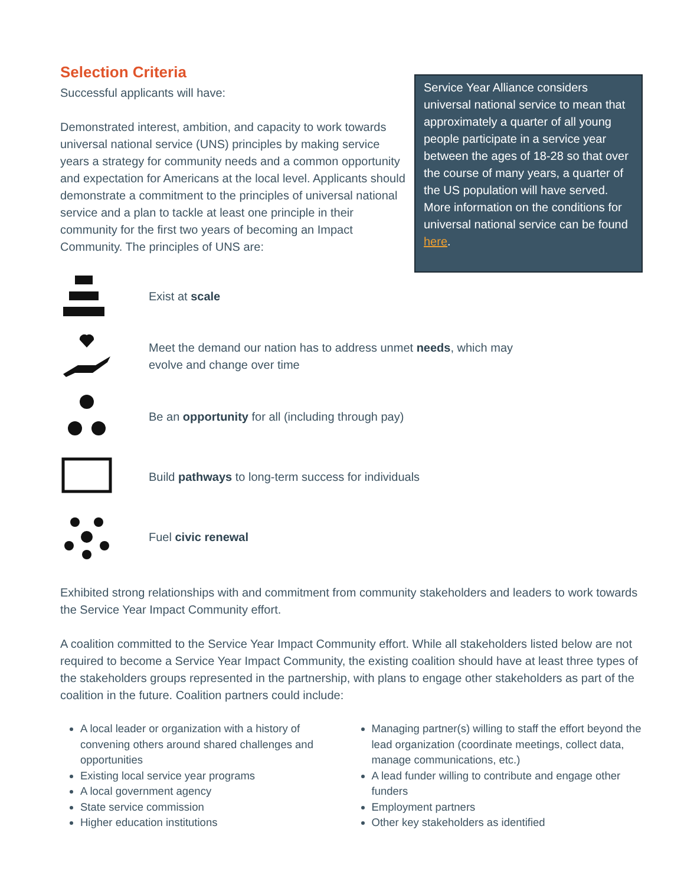Selection Criteria
Successful applicants will have:
Demonstrated interest, ambition, and capacity to work towards universal national service (UNS) principles by making service years a strategy for community needs and a common opportunity and expectation for Americans at the local level. Applicants should demonstrate a commitment to the principles of universal national service and a plan to tackle at least one principle in their community for the first two years of becoming an Impact Community. The principles of UNS are:
Service Year Alliance considers universal national service to mean that approximately a quarter of all young people participate in a service year between the ages of 18-28 so that over the course of many years, a quarter of the US population will have served. More information on the conditions for universal national service can be found here.
Exist at scale
Meet the demand our nation has to address unmet needs, which may
evolve and change over time
Be an opportunity for all (including through pay)
Build pathways to long-term success for individuals
Fuel civic renewal
Exhibited strong relationships with and commitment from community stakeholders and leaders to work towards the Service Year Impact Community effort.
A coalition committed to the Service Year Impact Community effort. While all stakeholders listed below are not required to become a Service Year Impact Community, the existing coalition should have at least three types of the stakeholders groups represented in the partnership, with plans to engage other stakeholders as part of the coalition in the future. Coalition partners could include:
A local leader or organization with a history of convening others around shared challenges and opportunities
Existing local service year programs
A local government agency
State service commission
Higher education institutions
Managing partner(s) willing to staff the effort beyond the lead organization (coordinate meetings, collect data, manage communications, etc.)
A lead funder willing to contribute and engage other funders
Employment partners
Other key stakeholders as identified